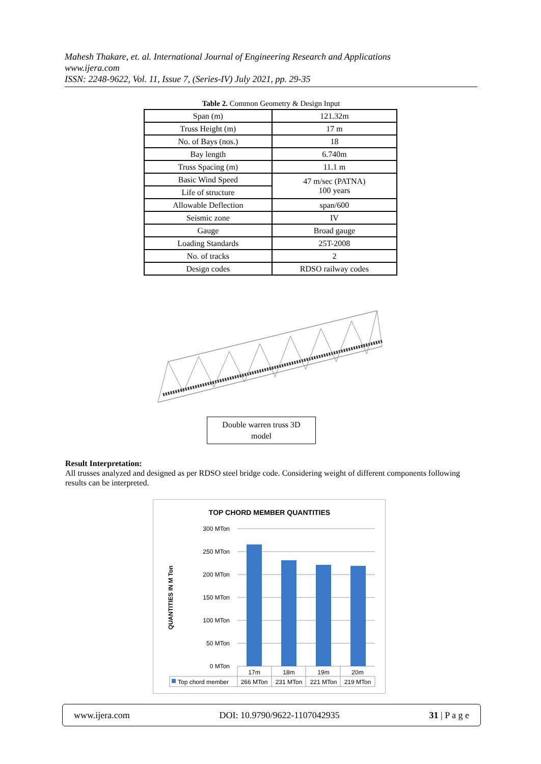Mahesh Thakare, et. al. International Journal of Engineering Research and Applications
www.ijera.com
ISSN: 2248-9622, Vol. 11, Issue 7, (Series-IV) July 2021, pp. 29-35
Table 2. Common Geometry & Design Input
| Span (m) | 121.32m |
| Truss Height (m) | 17 m |
| No. of Bays (nos.) | 18 |
| Bay length | 6.740m |
| Truss Spacing (m) | 11.1 m |
| Basic Wind Speed | 47 m/sec (PATNA) 100 years |
| Life of structure | |
| Allowable Deflection | span/600 |
| Seismic zone | IV |
| Gauge | Broad gauge |
| Loading Standards | 25T-2008 |
| No. of tracks | 2 |
| Design codes | RDSO railway codes |
Double warren truss 3D
model
Result Interpretation:
All trusses analyzed and designed as per RDSO steel bridge code. Considering weight of different components following results can be interpreted.
TOP CHORD MEMBER QUANTITIES
300 MTon
250 MTon
200 MTon
150 MTon
100 MTon
50 MTon
0 MTon
QUANTITIES IN M Ton
17m
18m
19m
20m
266 MTon
231 MTon
221 MTon
219 MTon
Top chord member
www.ijera.com DOI: 10.9790/9622-1107042935 31 | P a g e